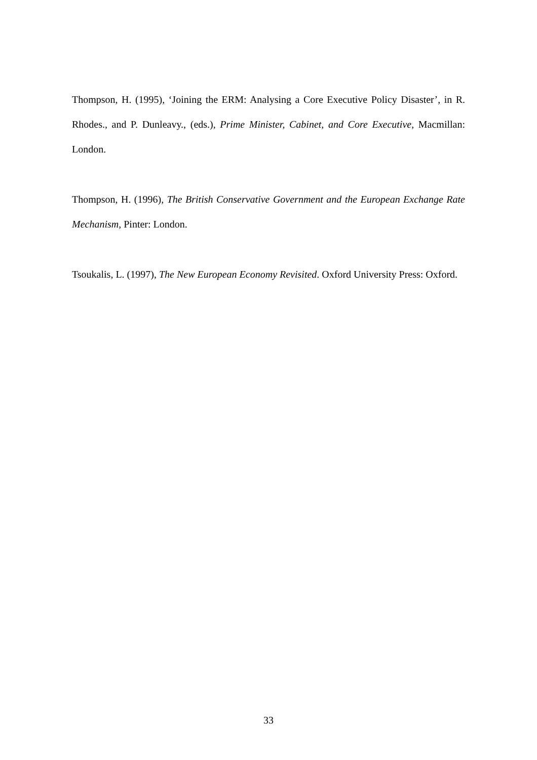Thompson, H. (1995), ‘Joining the ERM: Analysing a Core Executive Policy Disaster’, in R. Rhodes., and P. Dunleavy., (eds.), Prime Minister, Cabinet, and Core Executive, Macmillan: London.
Thompson, H. (1996), The British Conservative Government and the European Exchange Rate Mechanism, Pinter: London.
Tsoukalis, L. (1997), The New European Economy Revisited. Oxford University Press: Oxford.
33